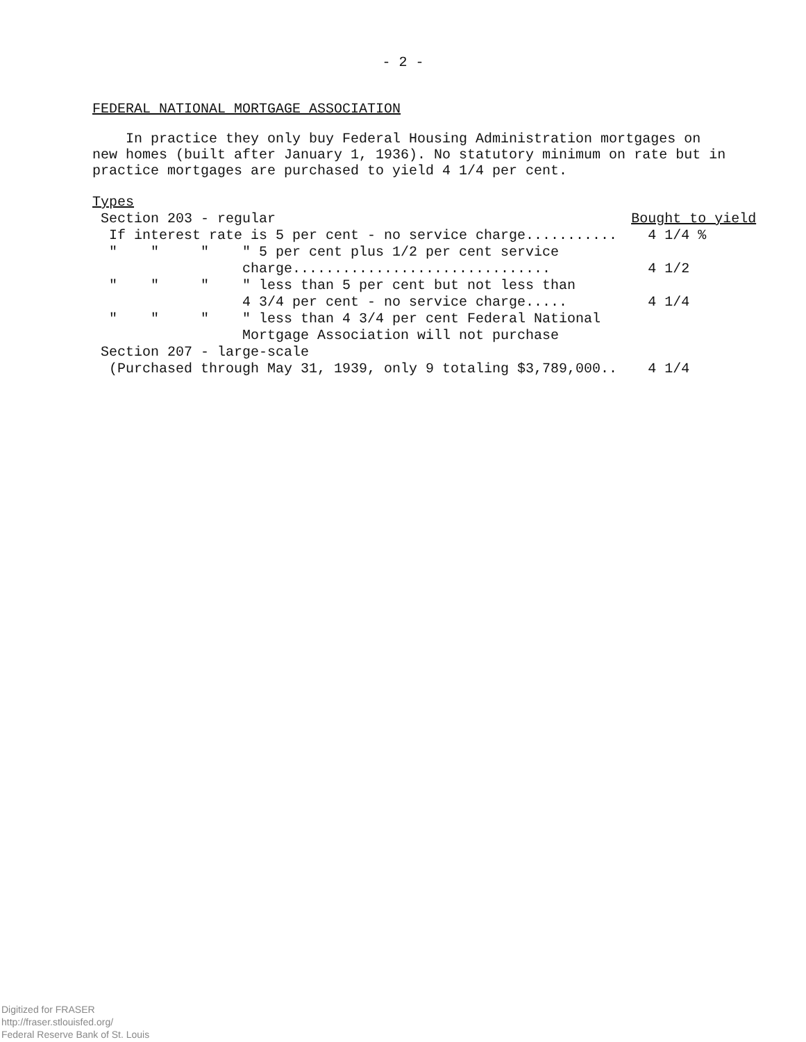- 2 -
FEDERAL NATIONAL MORTGAGE ASSOCIATION
In practice they only buy Federal Housing Administration mortgages on new homes (built after January 1, 1936). No statutory minimum on rate but in practice mortgages are purchased to yield 4 1/4 per cent.
| Types | |
| Section 203 - regular | Bought to yield |
| If interest rate is 5 per cent - no service charge........... | 4 1/4 % |
| " " " " 5 per cent plus 1/2 per cent service charge............................... | 4 1/2 |
| " " " " less than 5 per cent but not less than 4 3/4 per cent - no service charge..... | 4 1/4 |
| " " " " less than 4 3/4 per cent Federal National Mortgage Association will not purchase | |
| Section 207 - large-scale | |
| (Purchased through May 31, 1939, only 9 totaling $3,789,000.. | 4 1/4 |
Digitized for FRASER
http://fraser.stlouisfed.org/
Federal Reserve Bank of St. Louis